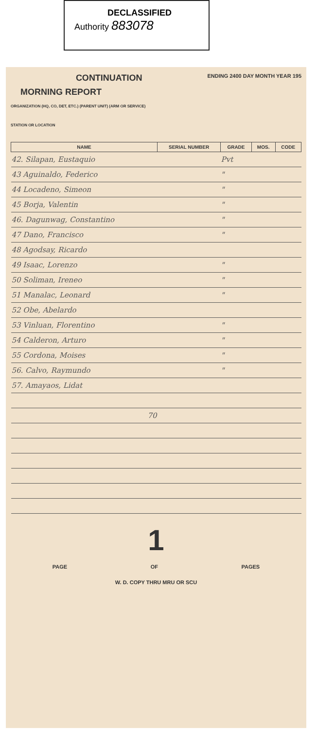DECLASSIFIED
Authority 883078
CONTINUATION ENDING 2400 DAY MONTH YEAR 195
MORNING REPORT
ORGANIZATION (HQ, CO, DET, ETC.) (PARENT UNIT) (ARM OR SERVICE)
STATION OR LOCATION
| NAME | SERIAL NUMBER | GRADE | MOS. | CODE |
| --- | --- | --- | --- | --- |
| 42. Silapan, Eustaquio | | Pvt | | |
| 43 Aguinaldo, Federico | | " | | |
| 44 Locadeno, Simeon | | " | | |
| 45 Borja, Valentin | | " | | |
| 46. Dagunwag, Constantino | | " | | |
| 47 Dano, Francisco | | " | | |
| 48 Agodsay, Ricardo | | | | |
| 49 Isaac, Lorenzo | | " | | |
| 50 Soliman, Ireneo | | " | | |
| 51 Manalac, Leonard | | " | | |
| 52 Obe, Abelardo | | | | |
| 53 Vinluan, Florentino | | " | | |
| 54 Calderon, Arturo | | " | | |
| 55 Cordona, Moises | | " | | |
| 56. Calvo, Raymundo | | " | | |
| 57. Amayaos, Lidat | | | | |
| 70 | | | | |
1
PAGE OF PAGES
W. D. COPY THRU MRU OR SCU